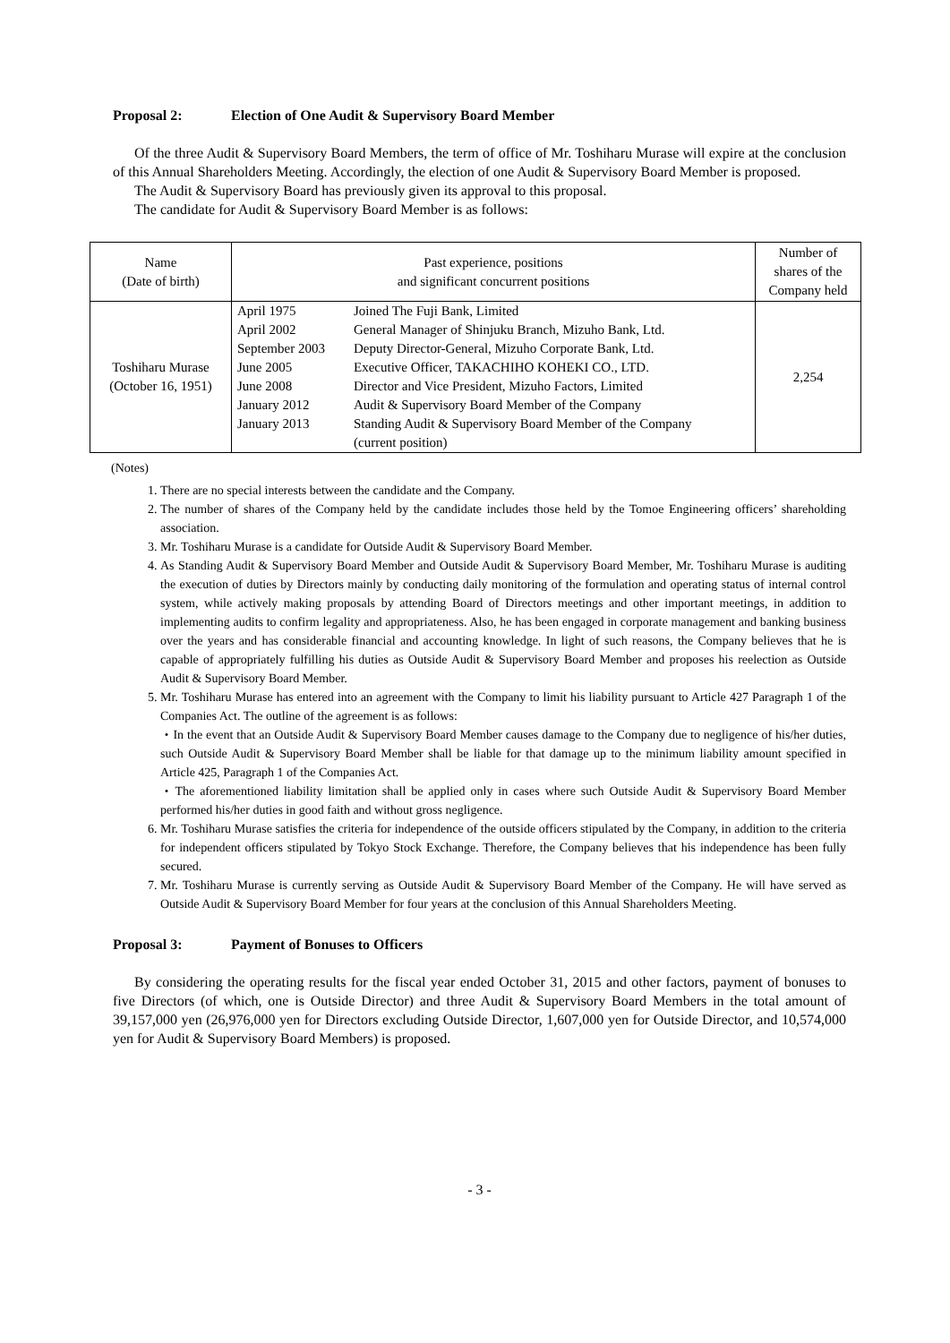Proposal 2: Election of One Audit & Supervisory Board Member
Of the three Audit & Supervisory Board Members, the term of office of Mr. Toshiharu Murase will expire at the conclusion of this Annual Shareholders Meeting. Accordingly, the election of one Audit & Supervisory Board Member is proposed.
The Audit & Supervisory Board has previously given its approval to this proposal.
The candidate for Audit & Supervisory Board Member is as follows:
| Name (Date of birth) | Past experience, positions and significant concurrent positions | Number of shares of the Company held |
| --- | --- | --- |
| Toshiharu Murase (October 16, 1951) | / April 1975 April 2002 September 2003 June 2005 June 2008 January 2012 January 2013 / Joined The Fuji Bank, Limited General Manager of Shinjuku Branch, Mizuho Bank, Ltd. Deputy Director-General, Mizuho Corporate Bank, Ltd. Executive Officer, TAKACHIHO KOHEKI CO., LTD. Director and Vice President, Mizuho Factors, Limited Audit & Supervisory Board Member of the Company Standing Audit & Supervisory Board Member of the Company (current position) / | 2,254 |
(Notes)
1. There are no special interests between the candidate and the Company.
2. The number of shares of the Company held by the candidate includes those held by the Tomoe Engineering officers’ shareholding association.
3. Mr. Toshiharu Murase is a candidate for Outside Audit & Supervisory Board Member.
4. As Standing Audit & Supervisory Board Member and Outside Audit & Supervisory Board Member, Mr. Toshiharu Murase is auditing the execution of duties by Directors mainly by conducting daily monitoring of the formulation and operating status of internal control system, while actively making proposals by attending Board of Directors meetings and other important meetings, in addition to implementing audits to confirm legality and appropriateness. Also, he has been engaged in corporate management and banking business over the years and has considerable financial and accounting knowledge. In light of such reasons, the Company believes that he is capable of appropriately fulfilling his duties as Outside Audit & Supervisory Board Member and proposes his reelection as Outside Audit & Supervisory Board Member.
5. Mr. Toshiharu Murase has entered into an agreement with the Company to limit his liability pursuant to Article 427 Paragraph 1 of the Companies Act. The outline of the agreement is as follows:
・In the event that an Outside Audit & Supervisory Board Member causes damage to the Company due to negligence of his/her duties, such Outside Audit & Supervisory Board Member shall be liable for that damage up to the minimum liability amount specified in Article 425, Paragraph 1 of the Companies Act.
・The aforementioned liability limitation shall be applied only in cases where such Outside Audit & Supervisory Board Member performed his/her duties in good faith and without gross negligence.
6. Mr. Toshiharu Murase satisfies the criteria for independence of the outside officers stipulated by the Company, in addition to the criteria for independent officers stipulated by Tokyo Stock Exchange. Therefore, the Company believes that his independence has been fully secured.
7. Mr. Toshiharu Murase is currently serving as Outside Audit & Supervisory Board Member of the Company. He will have served as Outside Audit & Supervisory Board Member for four years at the conclusion of this Annual Shareholders Meeting.
Proposal 3: Payment of Bonuses to Officers
By considering the operating results for the fiscal year ended October 31, 2015 and other factors, payment of bonuses to five Directors (of which, one is Outside Director) and three Audit & Supervisory Board Members in the total amount of 39,157,000 yen (26,976,000 yen for Directors excluding Outside Director, 1,607,000 yen for Outside Director, and 10,574,000 yen for Audit & Supervisory Board Members) is proposed.
- 3 -